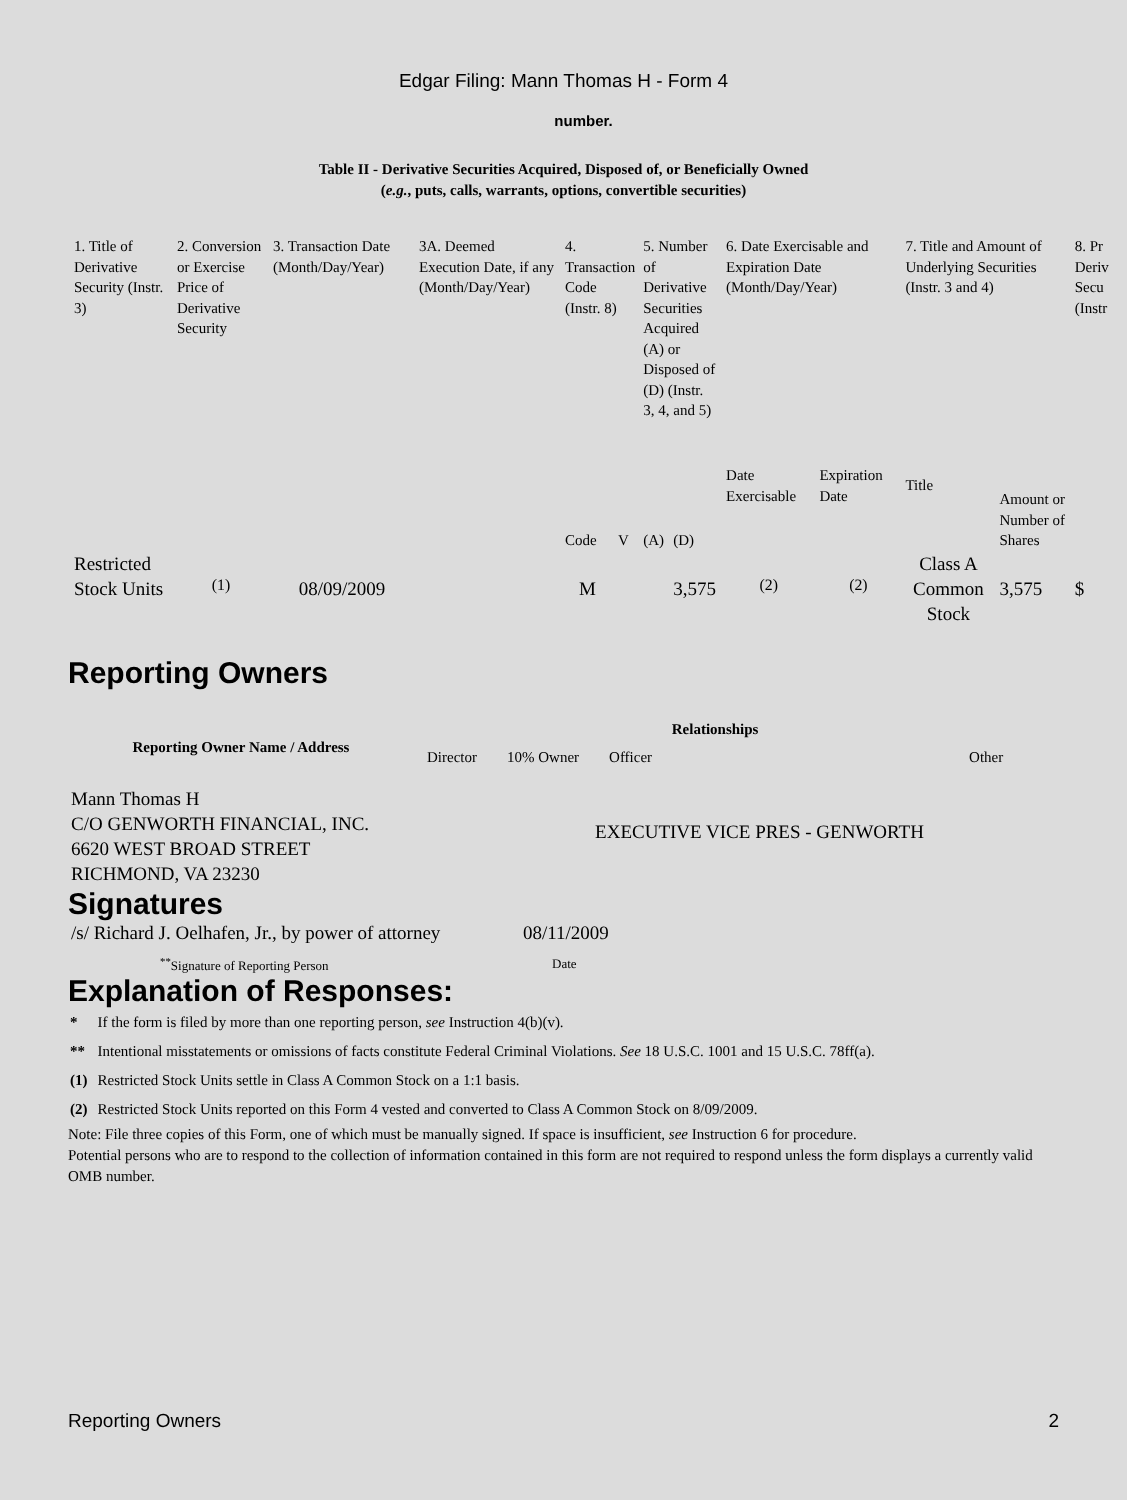Edgar Filing: Mann Thomas H - Form 4
number.
Table II - Derivative Securities Acquired, Disposed of, or Beneficially Owned
(e.g., puts, calls, warrants, options, convertible securities)
| 1. Title of Derivative Security (Instr. 3) | 2. Conversion or Exercise Price of Derivative Security | 3. Transaction Date (Month/Day/Year) | 3A. Deemed Execution Date, if any (Month/Day/Year) | 4. Transaction Code (Instr. 8) | | 5. Number of Derivative Securities Acquired (A) or Disposed of (D) (Instr. 3, 4, and 5) | | 6. Date Exercisable and Expiration Date (Month/Day/Year) | | 7. Title and Amount of Underlying Securities (Instr. 3 and 4) | | 8. Pr Deriv Secu (Instr |
| | | | | Code | V | (A) | (D) | Date Exercisable | Expiration Date | Title | Amount or Number of Shares | |
| Restricted Stock Units | <sup>(1)</sup> | 08/09/2009 | | M | | | 3,575 | <sup>(2)</sup> | <sup>(2)</sup> | Class A Common Stock | 3,575 | $ |
Reporting Owners
| Reporting Owner Name / Address | Relationships | | | |
| --- | --- | --- | --- | --- |
| | Director | 10% Owner | Officer | Other |
| Mann Thomas H C/O GENWORTH FINANCIAL, INC. 6620 WEST BROAD STREET RICHMOND, VA 23230 | | | EXECUTIVE VICE PRES - GENWORTH | |
Signatures
| /s/ Richard J. Oelhafen, Jr., by power of attorney | 08/11/2009 |
| <sup>**</sup> Signature of Reporting Person | Date |
Explanation of Responses:
| * | If the form is filed by more than one reporting person, see Instruction 4(b)(v). |
| ** | Intentional misstatements or omissions of facts constitute Federal Criminal Violations. See 18 U.S.C. 1001 and 15 U.S.C. 78ff(a). |
| (1) | Restricted Stock Units settle in Class A Common Stock on a 1:1 basis. |
| (2) | Restricted Stock Units reported on this Form 4 vested and converted to Class A Common Stock on 8/09/2009. |
Note: File three copies of this Form, one of which must be manually signed. If space is insufficient, see Instruction 6 for procedure.
Potential persons who are to respond to the collection of information contained in this form are not required to respond unless the form displays a currently valid OMB number.
Reporting Owners 2